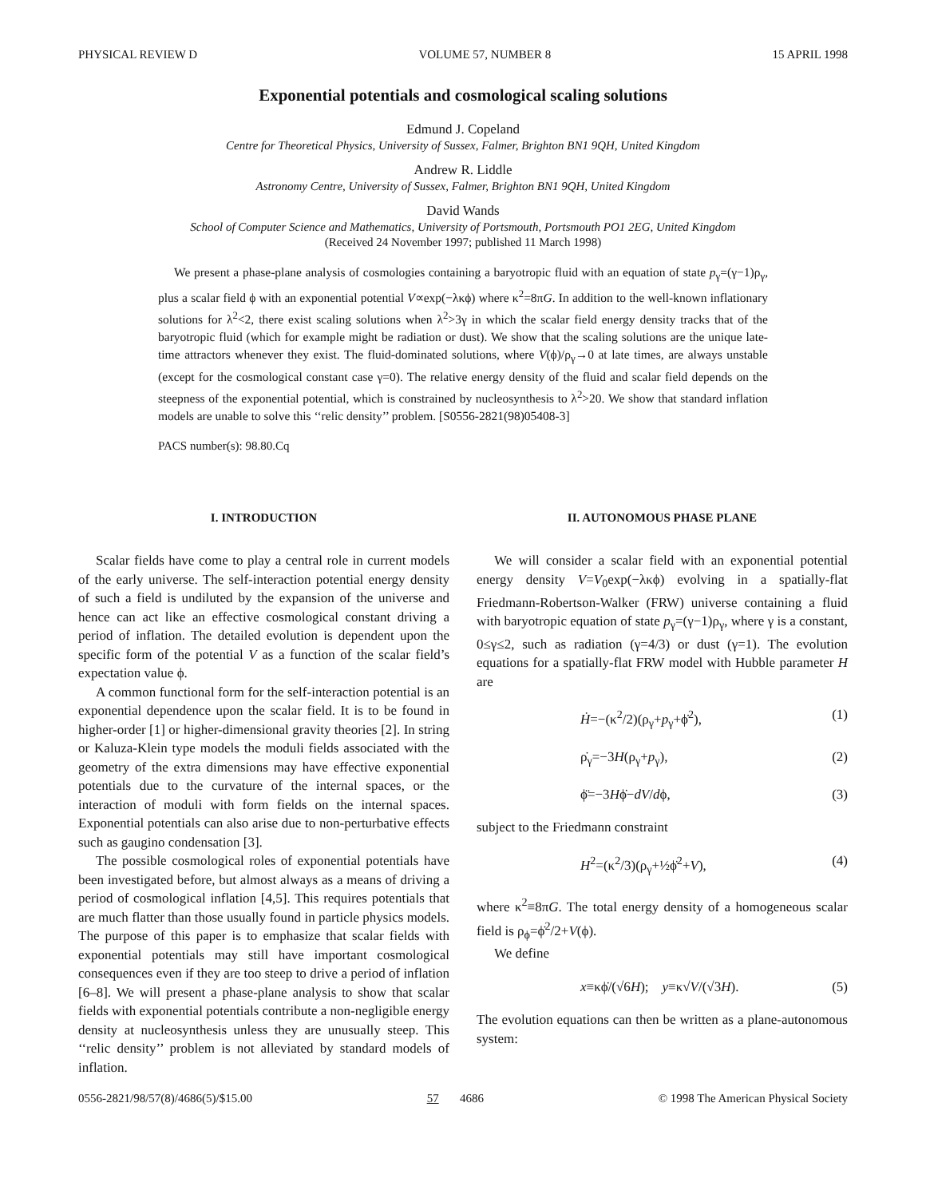PHYSICAL REVIEW D VOLUME 57, NUMBER 8 15 APRIL 1998
Exponential potentials and cosmological scaling solutions
Edmund J. Copeland
Centre for Theoretical Physics, University of Sussex, Falmer, Brighton BN1 9QH, United Kingdom
Andrew R. Liddle
Astronomy Centre, University of Sussex, Falmer, Brighton BN1 9QH, United Kingdom
David Wands
School of Computer Science and Mathematics, University of Portsmouth, Portsmouth PO1 2EG, United Kingdom
(Received 24 November 1997; published 11 March 1998)
We present a phase-plane analysis of cosmologies containing a baryotropic fluid with an equation of state p<sub>γ</sub>=(γ−1)ρ<sub>γ</sub>, plus a scalar field ϕ with an exponential potential V∝exp(−λκϕ) where κ<sup>2</sup>=8πG. In addition to the well-known inflationary solutions for λ<sup>2</sup><2, there exist scaling solutions when λ<sup>2</sup>>3γ in which the scalar field energy density tracks that of the baryotropic fluid (which for example might be radiation or dust). We show that the scaling solutions are the unique late-time attractors whenever they exist. The fluid-dominated solutions, where V(ϕ)/ρ<sub>γ</sub>→0 at late times, are always unstable (except for the cosmological constant case γ=0). The relative energy density of the fluid and scalar field depends on the steepness of the exponential potential, which is constrained by nucleosynthesis to λ<sup>2</sup>>20. We show that standard inflation models are unable to solve this ‘‘relic density’’ problem. [S0556-2821(98)05408-3]
PACS number(s): 98.80.Cq
I. INTRODUCTION
Scalar fields have come to play a central role in current models of the early universe. The self-interaction potential energy density of such a field is undiluted by the expansion of the universe and hence can act like an effective cosmological constant driving a period of inflation. The detailed evolution is dependent upon the specific form of the potential V as a function of the scalar field’s expectation value ϕ.
A common functional form for the self-interaction potential is an exponential dependence upon the scalar field. It is to be found in higher-order [1] or higher-dimensional gravity theories [2]. In string or Kaluza-Klein type models the moduli fields associated with the geometry of the extra dimensions may have effective exponential potentials due to the curvature of the internal spaces, or the interaction of moduli with form fields on the internal spaces. Exponential potentials can also arise due to non-perturbative effects such as gaugino condensation [3].
The possible cosmological roles of exponential potentials have been investigated before, but almost always as a means of driving a period of cosmological inflation [4,5]. This requires potentials that are much flatter than those usually found in particle physics models. The purpose of this paper is to emphasize that scalar fields with exponential potentials may still have important cosmological consequences even if they are too steep to drive a period of inflation [6–8]. We will present a phase-plane analysis to show that scalar fields with exponential potentials contribute a non-negligible energy density at nucleosynthesis unless they are unusually steep. This ‘‘relic density’’ problem is not alleviated by standard models of inflation.
II. AUTONOMOUS PHASE PLANE
We will consider a scalar field with an exponential potential energy density V=V<sub>0</sub>exp(−λκϕ) evolving in a spatially-flat Friedmann-Robertson-Walker (FRW) universe containing a fluid with baryotropic equation of state p<sub>γ</sub>=(γ−1)ρ<sub>γ</sub>, where γ is a constant, 0≤γ≤2, such as radiation (γ=4/3) or dust (γ=1). The evolution equations for a spatially-flat FRW model with Hubble parameter H are
Ḣ=−(κ<sup>2</sup>/2)(ρ<sub>γ</sub>+p<sub>γ</sub>+ϕ̇<sup>2</sup>), (1)
ρ̇<sub>γ</sub>=−3H(ρ<sub>γ</sub>+p<sub>γ</sub>), (2)
ϕ̈=−3Hϕ̇−dV/dϕ, (3)
subject to the Friedmann constraint
H<sup>2</sup>=(κ<sup>2</sup>/3)(ρ<sub>γ</sub>+½ϕ̇<sup>2</sup>+V), (4)
where κ<sup>2</sup>≡8πG. The total energy density of a homogeneous scalar field is ρ<sub>ϕ</sub>=ϕ̇<sup>2</sup>/2+V(ϕ).
We define
x≡κϕ̇/(√6H); y≡κ√V/(√3H). (5)
The evolution equations can then be written as a plane-autonomous system:
0556-2821/98/57(8)/4686(5)/$15.00 57 4686 © 1998 The American Physical Society